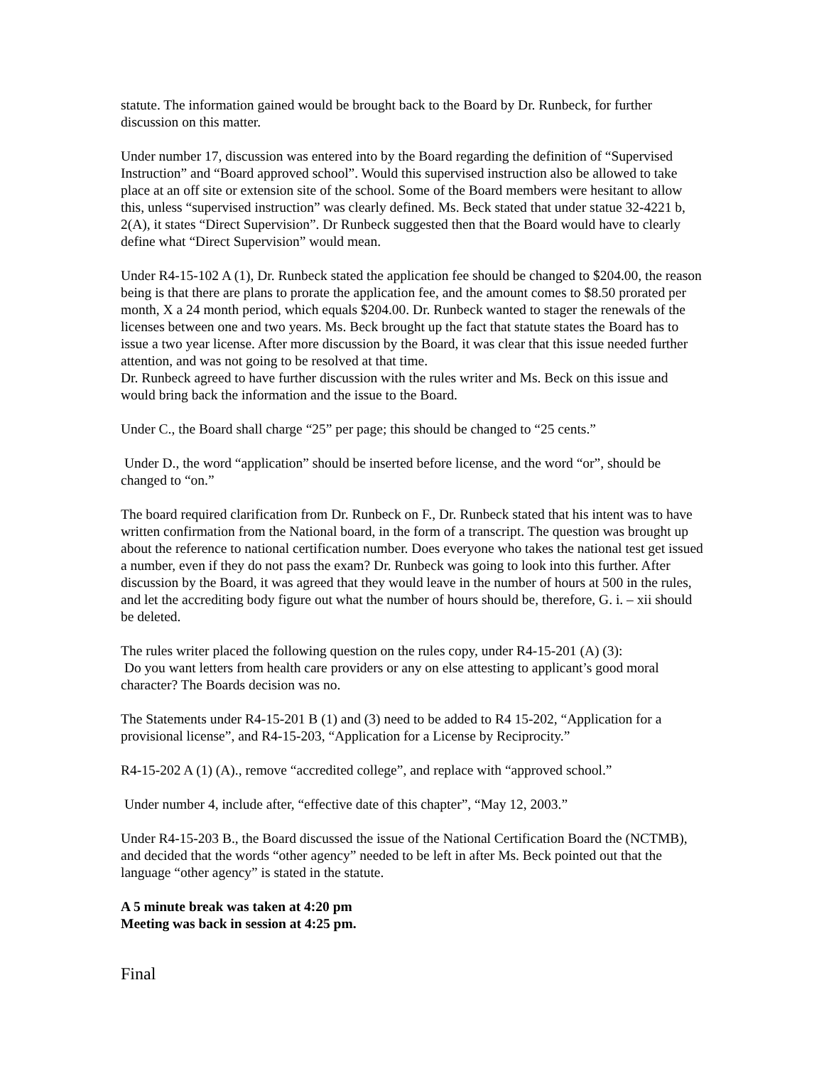statute. The information gained would be brought back to the Board by Dr. Runbeck, for further discussion on this matter.
Under number 17, discussion was entered into by the Board regarding the definition of “Supervised Instruction” and “Board approved school”. Would this supervised instruction also be allowed to take place at an off site or extension site of the school. Some of the Board members were hesitant to allow this, unless “supervised instruction” was clearly defined. Ms. Beck stated that under statue 32-4221 b, 2(A), it states “Direct Supervision”. Dr Runbeck suggested then that the Board would have to clearly define what “Direct Supervision” would mean.
Under R4-15-102 A (1), Dr. Runbeck stated the application fee should be changed to $204.00, the reason being is that there are plans to prorate the application fee, and the amount comes to $8.50 prorated per month, X a 24 month period, which equals $204.00. Dr. Runbeck wanted to stager the renewals of the licenses between one and two years. Ms. Beck brought up the fact that statute states the Board has to issue a two year license. After more discussion by the Board, it was clear that this issue needed further attention, and was not going to be resolved at that time.
Dr. Runbeck agreed to have further discussion with the rules writer and Ms. Beck on this issue and would bring back the information and the issue to the Board.
Under C., the Board shall charge “25” per page; this should be changed to “25 cents.”
Under D., the word “application” should be inserted before license, and the word “or”, should be changed to “on.”
The board required clarification from Dr. Runbeck on F., Dr. Runbeck stated that his intent was to have written confirmation from the National board, in the form of a transcript. The question was brought up about the reference to national certification number. Does everyone who takes the national test get issued a number, even if they do not pass the exam? Dr. Runbeck was going to look into this further. After discussion by the Board, it was agreed that they would leave in the number of hours at 500 in the rules, and let the accrediting body figure out what the number of hours should be, therefore, G. i. – xii should be deleted.
The rules writer placed the following question on the rules copy, under R4-15-201 (A) (3):
Do you want letters from health care providers or any on else attesting to applicant’s good moral character? The Boards decision was no.
The Statements under R4-15-201 B (1) and (3) need to be added to R4 15-202, “Application for a provisional license”, and R4-15-203, “Application for a License by Reciprocity.”
R4-15-202 A (1) (A)., remove “accredited college”, and replace with “approved school.”
Under number 4, include after, “effective date of this chapter”, “May 12, 2003.”
Under R4-15-203 B., the Board discussed the issue of the National Certification Board the (NCTMB), and decided that the words “other agency” needed to be left in after Ms. Beck pointed out that the language “other agency” is stated in the statute.
A 5 minute break was taken at 4:20 pm
Meeting was back in session at 4:25 pm.
Final